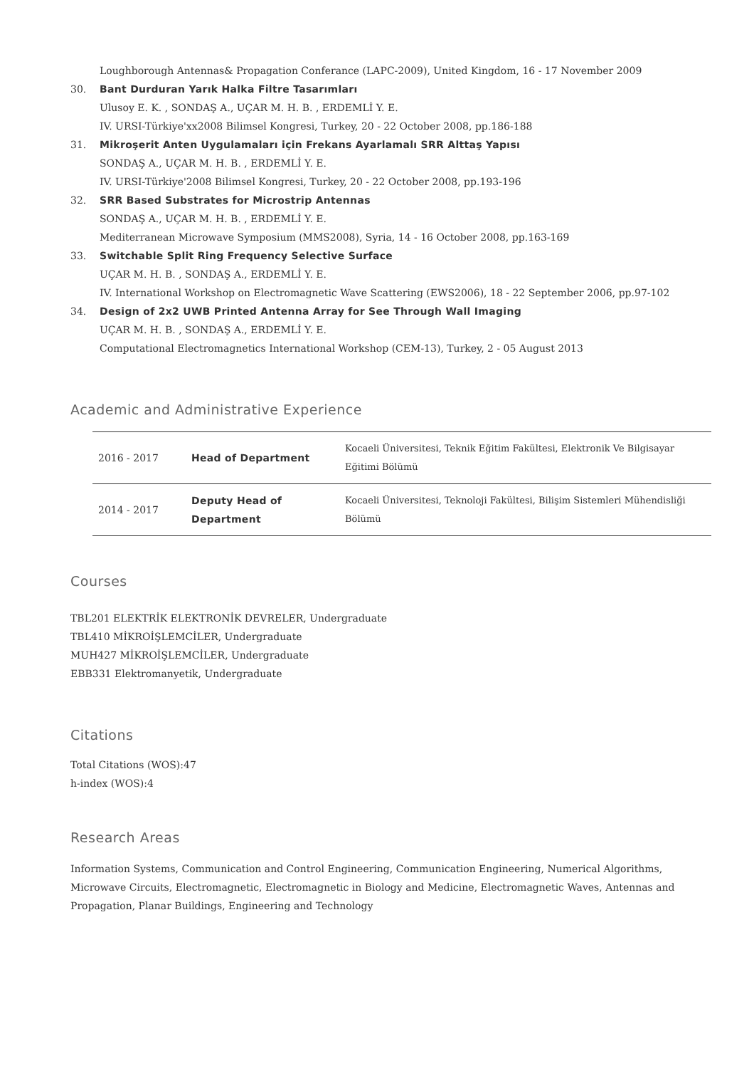Loughborough Antennas& Propagation Conferance (LAPC-2009), United Kingdom, 16 - 17 November 2009
30. Bant Durduran Yarık Halka Filtre Tasarımları
Ulusoy E. K. , SONDAŞ A., UÇAR M. H. B. , ERDEMLİ Y. E.
IV. URSI-Türkiye'xx2008 Bilimsel Kongresi, Turkey, 20 - 22 October 2008, pp.186-188
31. Mikroşerit Anten Uygulamaları için Frekans Ayarlamalı SRR Alttaş Yapısı
SONDAŞ A., UÇAR M. H. B. , ERDEMLİ Y. E.
IV. URSI-Türkiye'2008 Bilimsel Kongresi, Turkey, 20 - 22 October 2008, pp.193-196
32. SRR Based Substrates for Microstrip Antennas
SONDAŞ A., UÇAR M. H. B. , ERDEMLİ Y. E.
Mediterranean Microwave Symposium (MMS2008), Syria, 14 - 16 October 2008, pp.163-169
33. Switchable Split Ring Frequency Selective Surface
UÇAR M. H. B. , SONDAŞ A., ERDEMLİ Y. E.
IV. International Workshop on Electromagnetic Wave Scattering (EWS2006), 18 - 22 September 2006, pp.97-102
34. Design of 2x2 UWB Printed Antenna Array for See Through Wall Imaging
UÇAR M. H. B. , SONDAŞ A., ERDEMLİ Y. E.
Computational Electromagnetics International Workshop (CEM-13), Turkey, 2 - 05 August 2013
Academic and Administrative Experience
| 2016 - 2017 | Head of Department | Kocaeli Üniversitesi, Teknik Eğitim Fakültesi, Elektronik Ve Bilgisayar Eğitimi Bölümü |
| 2014 - 2017 | Deputy Head of Department | Kocaeli Üniversitesi, Teknoloji Fakültesi, Bilişim Sistemleri Mühendisliği Bölümü |
Courses
TBL201 ELEKTRİK ELEKTRONİK DEVRELER, Undergraduate
TBL410 MİKROİŞLEMCİLER, Undergraduate
MUH427 MİKROİŞLEMCİLER, Undergraduate
EBB331 Elektromanyetik, Undergraduate
Citations
Total Citations (WOS):47
h-index (WOS):4
Research Areas
Information Systems, Communication and Control Engineering, Communication Engineering, Numerical Algorithms, Microwave Circuits, Electromagnetic, Electromagnetic in Biology and Medicine, Electromagnetic Waves, Antennas and Propagation, Planar Buildings, Engineering and Technology